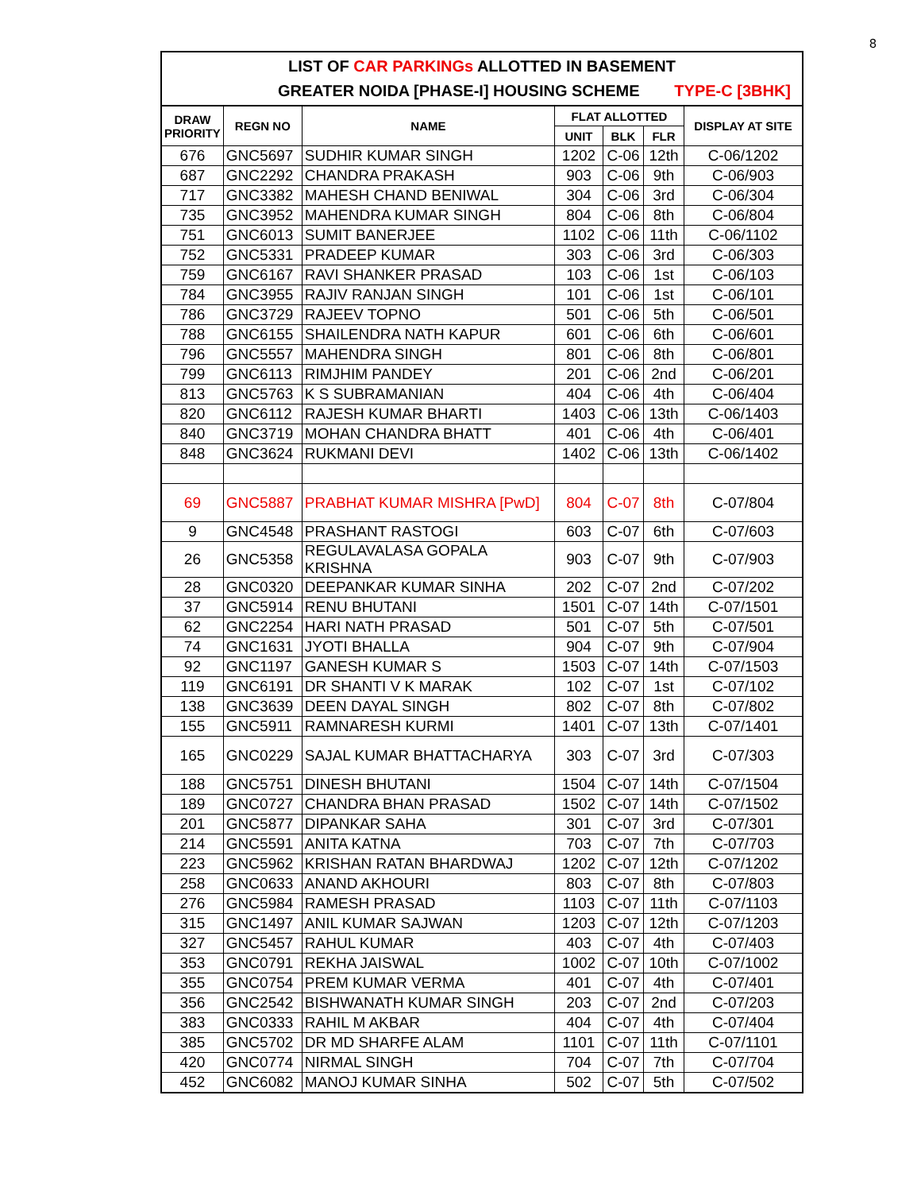8
LIST OF CAR PARKINGs ALLOTTED IN BASEMENT
GREATER NOIDA [PHASE-I] HOUSING SCHEME TYPE-C [3BHK]
| DRAW PRIORITY | REGN NO | NAME | FLAT ALLOTTED | | | DISPLAY AT SITE |
| --- | --- | --- | --- | --- | --- | --- |
| | | | UNIT | BLK | FLR | |
| 676 | GNC5697 | SUDHIR KUMAR SINGH | 1202 | C-06 | 12th | C-06/1202 |
| 687 | GNC2292 | CHANDRA PRAKASH | 903 | C-06 | 9th | C-06/903 |
| 717 | GNC3382 | MAHESH CHAND BENIWAL | 304 | C-06 | 3rd | C-06/304 |
| 735 | GNC3952 | MAHENDRA KUMAR SINGH | 804 | C-06 | 8th | C-06/804 |
| 751 | GNC6013 | SUMIT BANERJEE | 1102 | C-06 | 11th | C-06/1102 |
| 752 | GNC5331 | PRADEEP KUMAR | 303 | C-06 | 3rd | C-06/303 |
| 759 | GNC6167 | RAVI SHANKER PRASAD | 103 | C-06 | 1st | C-06/103 |
| 784 | GNC3955 | RAJIV RANJAN SINGH | 101 | C-06 | 1st | C-06/101 |
| 786 | GNC3729 | RAJEEV TOPNO | 501 | C-06 | 5th | C-06/501 |
| 788 | GNC6155 | SHAILENDRA NATH KAPUR | 601 | C-06 | 6th | C-06/601 |
| 796 | GNC5557 | MAHENDRA SINGH | 801 | C-06 | 8th | C-06/801 |
| 799 | GNC6113 | RIMJHIM PANDEY | 201 | C-06 | 2nd | C-06/201 |
| 813 | GNC5763 | K S SUBRAMANIAN | 404 | C-06 | 4th | C-06/404 |
| 820 | GNC6112 | RAJESH KUMAR BHARTI | 1403 | C-06 | 13th | C-06/1403 |
| 840 | GNC3719 | MOHAN CHANDRA BHATT | 401 | C-06 | 4th | C-06/401 |
| 848 | GNC3624 | RUKMANI DEVI | 1402 | C-06 | 13th | C-06/1402 |
| 69 | GNC5887 | PRABHAT KUMAR MISHRA [PwD] | 804 | C-07 | 8th | C-07/804 |
| 9 | GNC4548 | PRASHANT RASTOGI | 603 | C-07 | 6th | C-07/603 |
| 26 | GNC5358 | REGULAVALASA GOPALA KRISHNA | 903 | C-07 | 9th | C-07/903 |
| 28 | GNC0320 | DEEPANKAR KUMAR SINHA | 202 | C-07 | 2nd | C-07/202 |
| 37 | GNC5914 | RENU BHUTANI | 1501 | C-07 | 14th | C-07/1501 |
| 62 | GNC2254 | HARI NATH PRASAD | 501 | C-07 | 5th | C-07/501 |
| 74 | GNC1631 | JYOTI BHALLA | 904 | C-07 | 9th | C-07/904 |
| 92 | GNC1197 | GANESH KUMAR S | 1503 | C-07 | 14th | C-07/1503 |
| 119 | GNC6191 | DR SHANTI V K MARAK | 102 | C-07 | 1st | C-07/102 |
| 138 | GNC3639 | DEEN DAYAL SINGH | 802 | C-07 | 8th | C-07/802 |
| 155 | GNC5911 | RAMNARESH KURMI | 1401 | C-07 | 13th | C-07/1401 |
| 165 | GNC0229 | SAJAL KUMAR BHATTACHARYA | 303 | C-07 | 3rd | C-07/303 |
| 188 | GNC5751 | DINESH BHUTANI | 1504 | C-07 | 14th | C-07/1504 |
| 189 | GNC0727 | CHANDRA BHAN PRASAD | 1502 | C-07 | 14th | C-07/1502 |
| 201 | GNC5877 | DIPANKAR SAHA | 301 | C-07 | 3rd | C-07/301 |
| 214 | GNC5591 | ANITA KATNA | 703 | C-07 | 7th | C-07/703 |
| 223 | GNC5962 | KRISHAN RATAN BHARDWAJ | 1202 | C-07 | 12th | C-07/1202 |
| 258 | GNC0633 | ANAND AKHOURI | 803 | C-07 | 8th | C-07/803 |
| 276 | GNC5984 | RAMESH PRASAD | 1103 | C-07 | 11th | C-07/1103 |
| 315 | GNC1497 | ANIL KUMAR SAJWAN | 1203 | C-07 | 12th | C-07/1203 |
| 327 | GNC5457 | RAHUL KUMAR | 403 | C-07 | 4th | C-07/403 |
| 353 | GNC0791 | REKHA JAISWAL | 1002 | C-07 | 10th | C-07/1002 |
| 355 | GNC0754 | PREM KUMAR VERMA | 401 | C-07 | 4th | C-07/401 |
| 356 | GNC2542 | BISHWANATH KUMAR SINGH | 203 | C-07 | 2nd | C-07/203 |
| 383 | GNC0333 | RAHIL M AKBAR | 404 | C-07 | 4th | C-07/404 |
| 385 | GNC5702 | DR MD SHARFE ALAM | 1101 | C-07 | 11th | C-07/1101 |
| 420 | GNC0774 | NIRMAL SINGH | 704 | C-07 | 7th | C-07/704 |
| 452 | GNC6082 | MANOJ KUMAR SINHA | 502 | C-07 | 5th | C-07/502 |